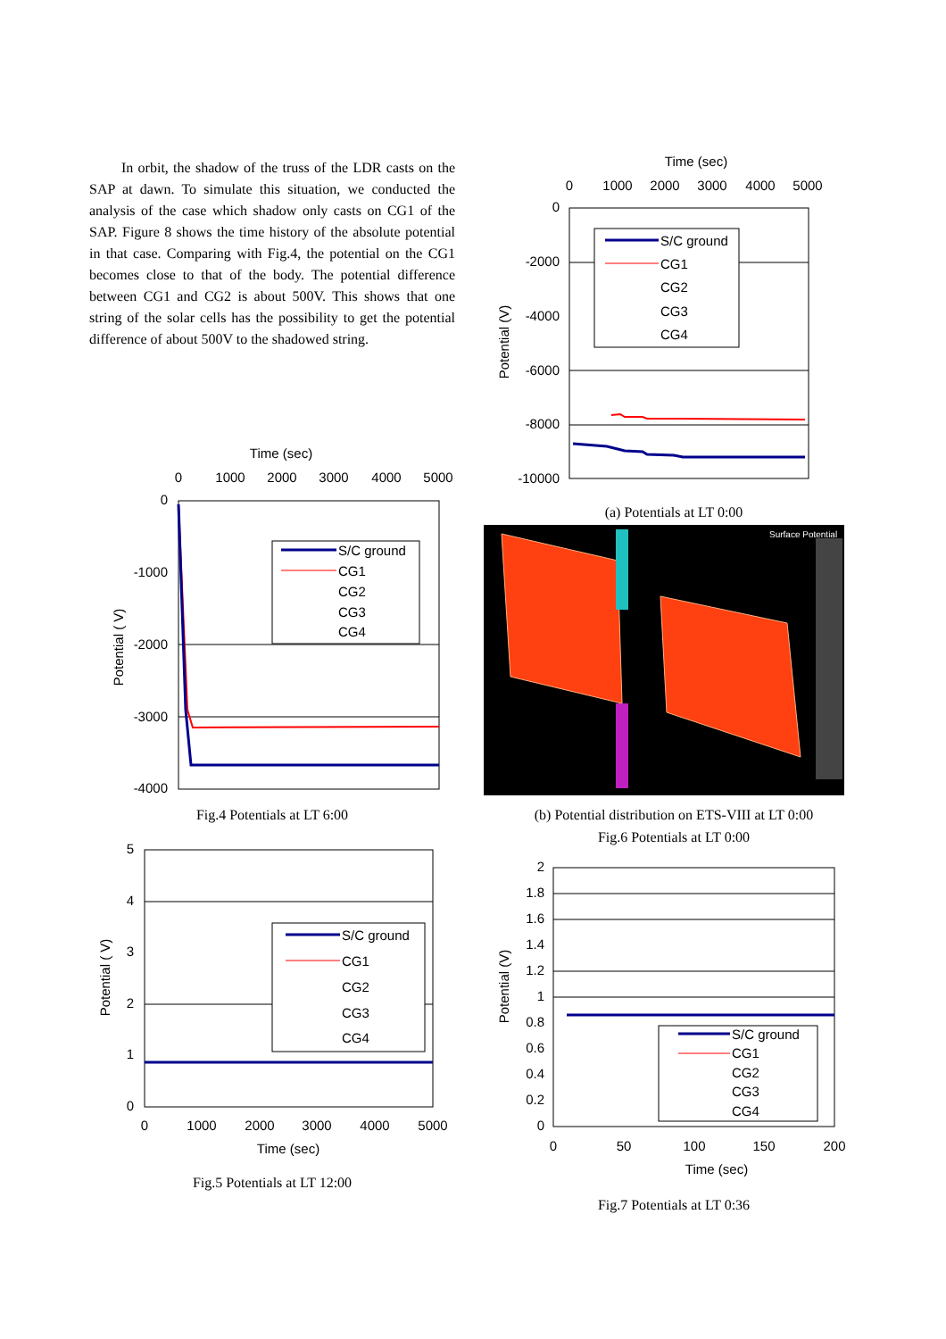In orbit, the shadow of the truss of the LDR casts on the SAP at dawn. To simulate this situation, we conducted the analysis of the case which shadow only casts on CG1 of the SAP. Figure 8 shows the time history of the absolute potential in that case. Comparing with Fig.4, the potential on the CG1 becomes close to that of the body. The potential difference between CG1 and CG2 is about 500V. This shows that one string of the solar cells has the possibility to get the potential difference of about 500V to the shadowed string.
Time (sec)
0
1000
2000
3000
4000
5000
0
-1000
-2000
-3000
-4000
Potential ( V)
S/C ground
CG1
CG2
CG3
CG4
Fig.4 Potentials at LT 6:00
5
4
3
2
1
0
Potential ( V)
S/C ground
CG1
CG2
CG3
CG4
0
1000
2000
3000
4000
5000
Time (sec)
Fig.5 Potentials at LT 12:00
Time (sec)
0
1000
2000
3000
4000
5000
0
-2000
-4000
-6000
-8000
-10000
Potential (V)
S/C ground
CG1
CG2
CG3
CG4
(a) Potentials at LT 0:00
Surface Potential
(b) Potential distribution on ETS-VIII at LT 0:00
Fig.6 Potentials at LT 0:00
2
1.8
1.6
1.4
1.2
1
0.8
0.6
0.4
0.2
0
Potential (V)
S/C ground
CG1
CG2
CG3
CG4
0
50
100
150
200
Time (sec)
Fig.7 Potentials at LT 0:36